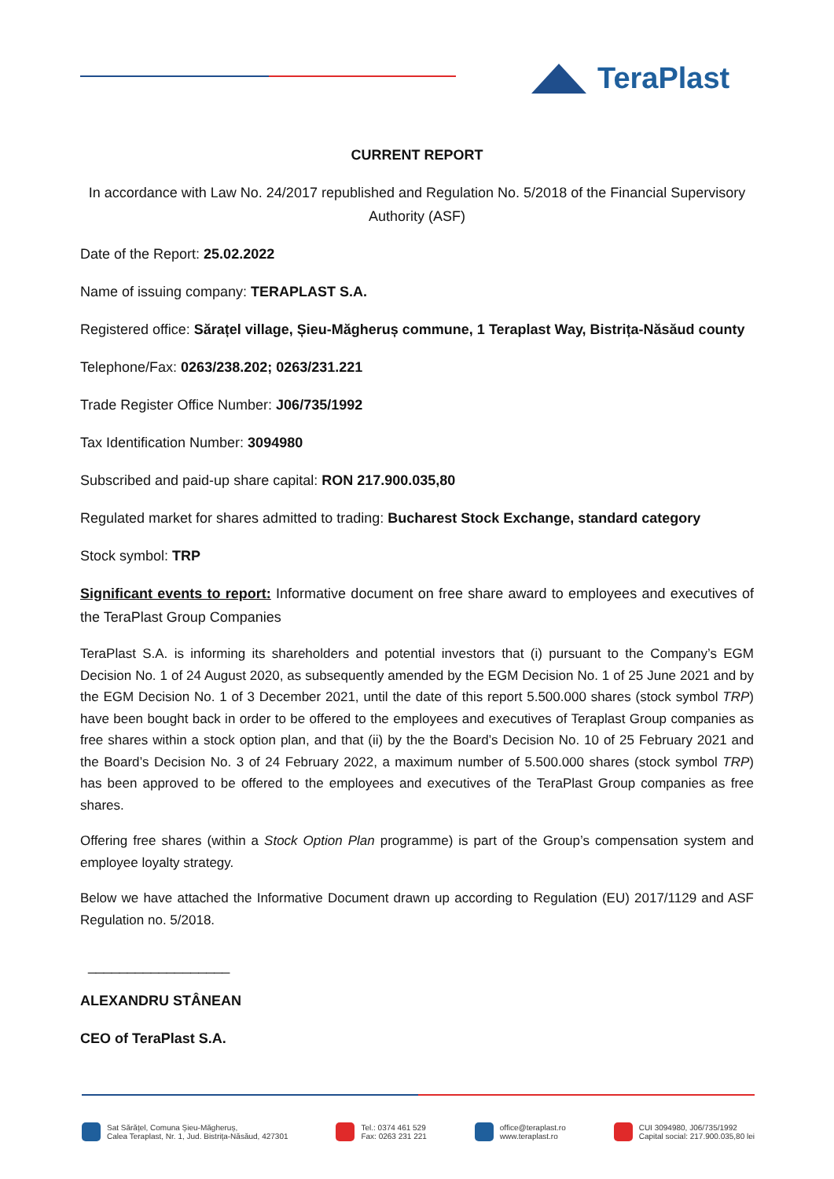TeraPlast
CURRENT REPORT
In accordance with Law No. 24/2017 republished and Regulation No. 5/2018 of the Financial Supervisory Authority (ASF)
Date of the Report: 25.02.2022
Name of issuing company: TERAPLAST S.A.
Registered office: Sărațel village, Șieu-Măgheruș commune, 1 Teraplast Way, Bistrița-Năsăud county
Telephone/Fax: 0263/238.202; 0263/231.221
Trade Register Office Number: J06/735/1992
Tax Identification Number: 3094980
Subscribed and paid-up share capital: RON 217.900.035,80
Regulated market for shares admitted to trading: Bucharest Stock Exchange, standard category
Stock symbol: TRP
Significant events to report: Informative document on free share award to employees and executives of the TeraPlast Group Companies
TeraPlast S.A. is informing its shareholders and potential investors that (i) pursuant to the Company’s EGM Decision No. 1 of 24 August 2020, as subsequently amended by the EGM Decision No. 1 of 25 June 2021 and by the EGM Decision No. 1 of 3 December 2021, until the date of this report 5.500.000 shares (stock symbol TRP) have been bought back in order to be offered to the employees and executives of Teraplast Group companies as free shares within a stock option plan, and that (ii) by the the Board’s Decision No. 10 of 25 February 2021 and the Board’s Decision No. 3 of 24 February 2022, a maximum number of 5.500.000 shares (stock symbol TRP) has been approved to be offered to the employees and executives of the TeraPlast Group companies as free shares.
Offering free shares (within a Stock Option Plan programme) is part of the Group’s compensation system and employee loyalty strategy.
Below we have attached the Informative Document drawn up according to Regulation (EU) 2017/1129 and ASF Regulation no. 5/2018.
__________________
ALEXANDRU STÂNEAN
CEO of TeraPlast S.A.
Sat Sărățel, Comuna Șieu-Măgheruș,
Calea Teraplast, Nr. 1, Jud. Bistrița-Năsăud, 427301
Tel.: 0374 461 529
Fax: 0263 231 221
office@teraplast.ro
www.teraplast.ro
CUI 3094980, J06/735/1992
Capital social: 217.900.035,80 lei